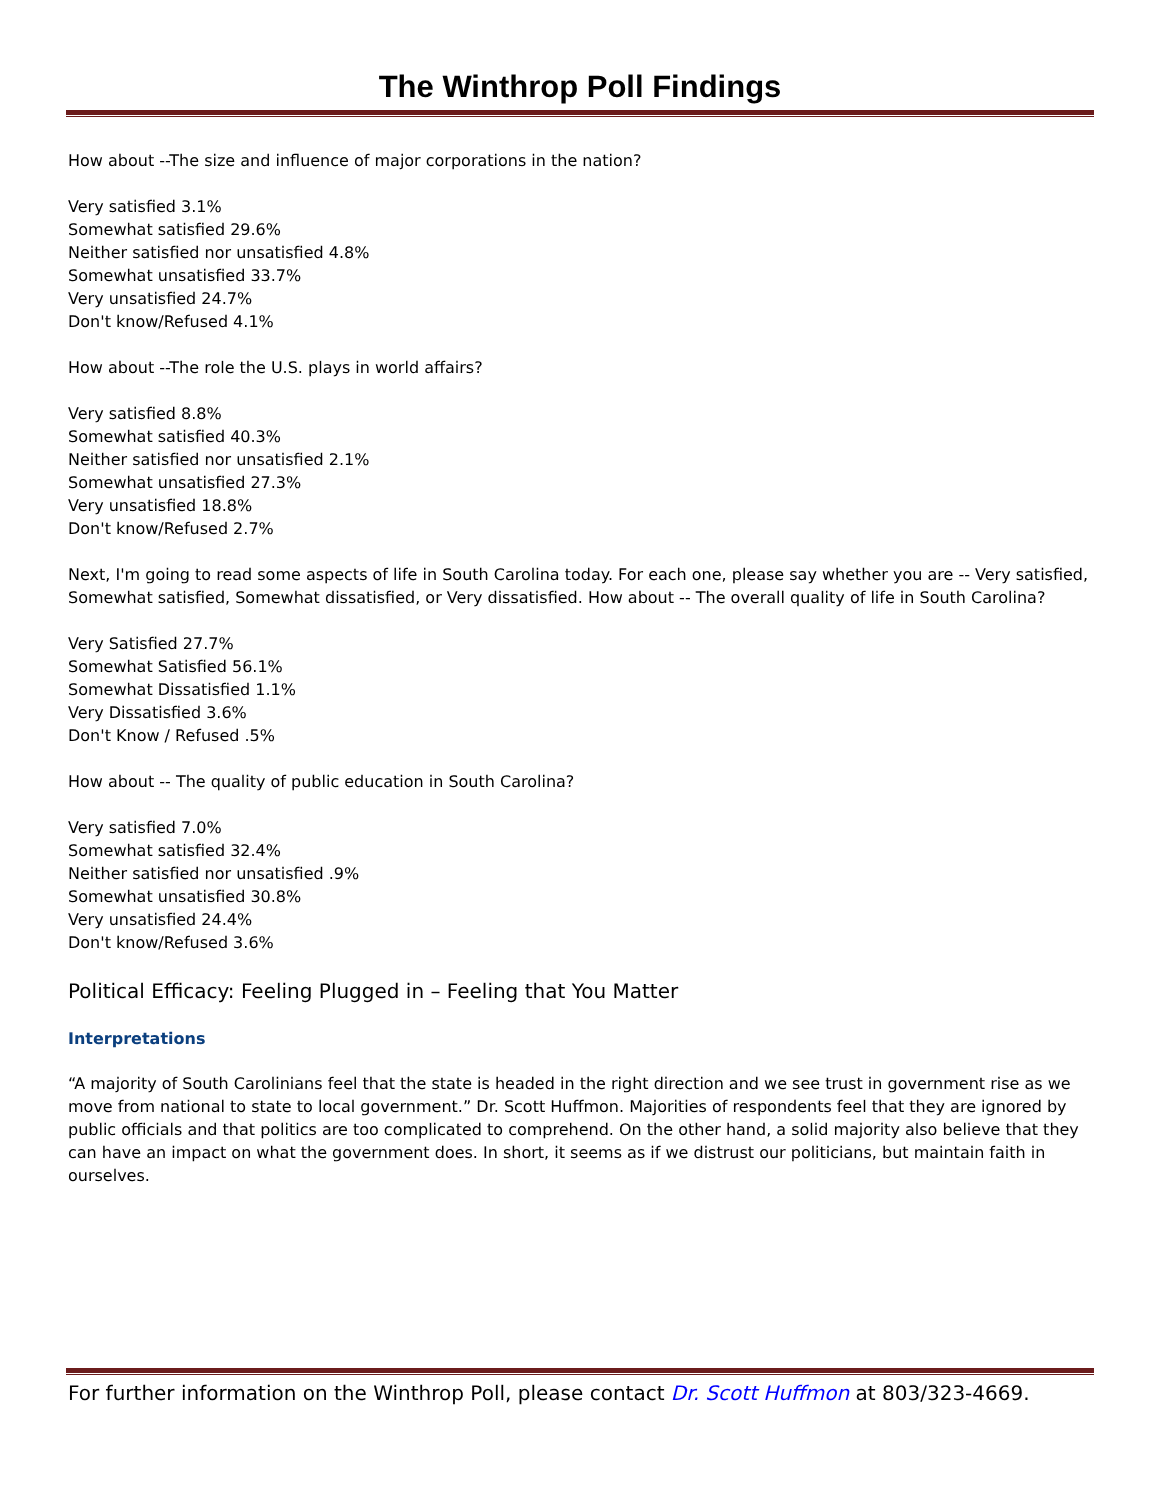The Winthrop Poll Findings
How about --The size and influence of major corporations in the nation?
Very satisfied 3.1%
Somewhat satisfied 29.6%
Neither satisfied nor unsatisfied 4.8%
Somewhat unsatisfied 33.7%
Very unsatisfied 24.7%
Don't know/Refused 4.1%
How about --The role the U.S. plays in world affairs?
Very satisfied 8.8%
Somewhat satisfied 40.3%
Neither satisfied nor unsatisfied 2.1%
Somewhat unsatisfied 27.3%
Very unsatisfied 18.8%
Don't know/Refused 2.7%
Next, I'm going to read some aspects of life in South Carolina today. For each one, please say whether you are -- Very satisfied, Somewhat satisfied, Somewhat dissatisfied, or Very dissatisfied. How about -- The overall quality of life in South Carolina?
Very Satisfied 27.7%
Somewhat Satisfied 56.1%
Somewhat Dissatisfied 1.1%
Very Dissatisfied 3.6%
Don't Know / Refused .5%
How about -- The quality of public education in South Carolina?
Very satisfied 7.0%
Somewhat satisfied 32.4%
Neither satisfied nor unsatisfied .9%
Somewhat unsatisfied 30.8%
Very unsatisfied 24.4%
Don't know/Refused 3.6%
Political Efficacy: Feeling Plugged in – Feeling that You Matter
Interpretations
“A majority of South Carolinians feel that the state is headed in the right direction and we see trust in government rise as we move from national to state to local government.” Dr. Scott Huffmon. Majorities of respondents feel that they are ignored by public officials and that politics are too complicated to comprehend. On the other hand, a solid majority also believe that they can have an impact on what the government does. In short, it seems as if we distrust our politicians, but maintain faith in ourselves.
For further information on the Winthrop Poll, please contact Dr. Scott Huffmon at 803/323-4669.